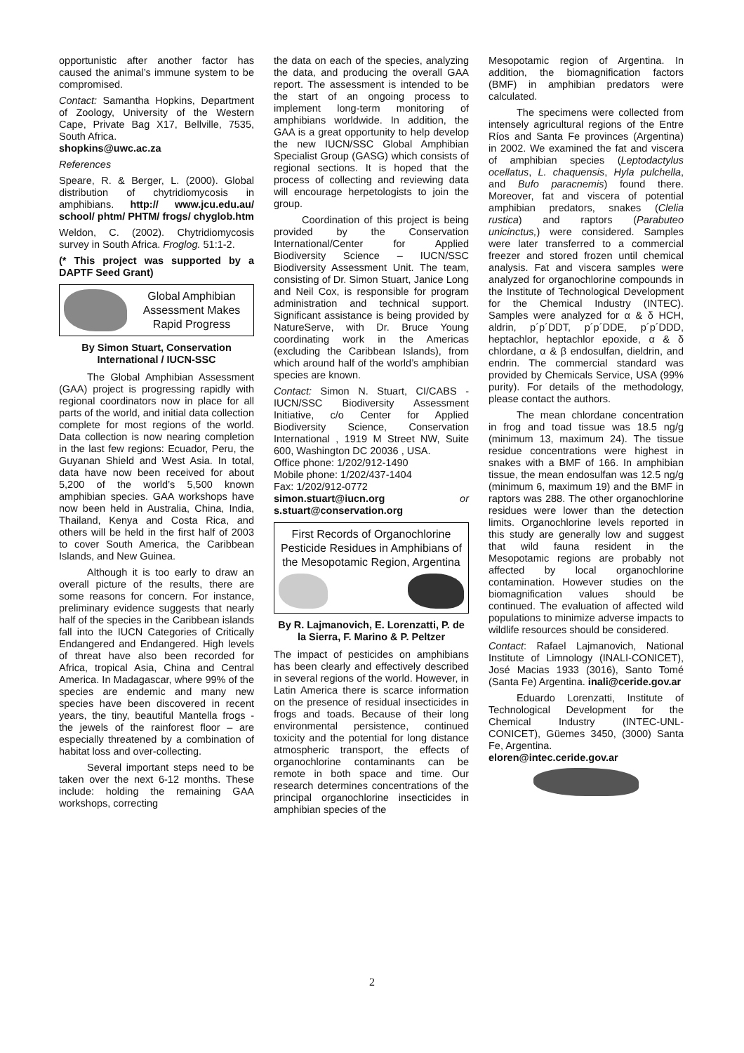opportunistic after another factor has caused the animal’s immune system to be compromised.
Contact: Samantha Hopkins, Department of Zoology, University of the Western Cape, Private Bag X17, Bellville, 7535, South Africa.
shopkins@uwc.ac.za
References
Speare, R. & Berger, L. (2000). Global distribution of chytridiomycosis in amphibians. http:// www.jcu.edu.au/ school/ phtm/ PHTM/ frogs/ chyglob.htm
Weldon, C. (2002). Chytridiomycosis survey in South Africa. Froglog. 51:1-2.
(* This project was supported by a DAPTF Seed Grant)
Global Amphibian Assessment Makes Rapid Progress
By Simon Stuart, Conservation International / IUCN-SSC
The Global Amphibian Assessment (GAA) project is progressing rapidly with regional coordinators now in place for all parts of the world, and initial data collection complete for most regions of the world. Data collection is now nearing completion in the last few regions: Ecuador, Peru, the Guyanan Shield and West Asia. In total, data have now been received for about 5,200 of the world’s 5,500 known amphibian species. GAA workshops have now been held in Australia, China, India, Thailand, Kenya and Costa Rica, and others will be held in the first half of 2003 to cover South America, the Caribbean Islands, and New Guinea.
Although it is too early to draw an overall picture of the results, there are some reasons for concern. For instance, preliminary evidence suggests that nearly half of the species in the Caribbean islands fall into the IUCN Categories of Critically Endangered and Endangered. High levels of threat have also been recorded for Africa, tropical Asia, China and Central America. In Madagascar, where 99% of the species are endemic and many new species have been discovered in recent years, the tiny, beautiful Mantella frogs - the jewels of the rainforest floor – are especially threatened by a combination of habitat loss and over-collecting.
Several important steps need to be taken over the next 6-12 months. These include: holding the remaining GAA workshops, correcting
the data on each of the species, analyzing the data, and producing the overall GAA report. The assessment is intended to be the start of an ongoing process to implement long-term monitoring of amphibians worldwide. In addition, the GAA is a great opportunity to help develop the new IUCN/SSC Global Amphibian Specialist Group (GASG) which consists of regional sections. It is hoped that the process of collecting and reviewing data will encourage herpetologists to join the group.
Coordination of this project is being provided by the Conservation International/Center for Applied Biodiversity Science – IUCN/SSC Biodiversity Assessment Unit. The team, consisting of Dr. Simon Stuart, Janice Long and Neil Cox, is responsible for program administration and technical support. Significant assistance is being provided by NatureServe, with Dr. Bruce Young coordinating work in the Americas (excluding the Caribbean Islands), from which around half of the world’s amphibian species are known.
Contact: Simon N. Stuart, CI/CABS - IUCN/SSC Biodiversity Assessment Initiative, c/o Center for Applied Biodiversity Science, Conservation International , 1919 M Street NW, Suite 600, Washington DC 20036 , USA.
Office phone: 1/202/912-1490
Mobile phone: 1/202/437-1404
Fax: 1/202/912-0772
simon.stuart@iucn.org or s.stuart@conservation.org
First Records of Organochlorine Pesticide Residues in Amphibians of the Mesopotamic Region, Argentina
By R. Lajmanovich, E. Lorenzatti, P. de la Sierra, F. Marino & P. Peltzer
The impact of pesticides on amphibians has been clearly and effectively described in several regions of the world. However, in Latin America there is scarce information on the presence of residual insecticides in frogs and toads. Because of their long environmental persistence, continued toxicity and the potential for long distance atmospheric transport, the effects of organochlorine contaminants can be remote in both space and time. Our research determines concentrations of the principal organochlorine insecticides in amphibian species of the
Mesopotamic region of Argentina. In addition, the biomagnification factors (BMF) in amphibian predators were calculated.
The specimens were collected from intensely agricultural regions of the Entre Ríos and Santa Fe provinces (Argentina) in 2002. We examined the fat and viscera of amphibian species (Leptodactylus ocellatus, L. chaquensis, Hyla pulchella, and Bufo paracnemis) found there. Moreover, fat and viscera of potential amphibian predators, snakes (Clelia rustica) and raptors (Parabuteo unicinctus,) were considered. Samples were later transferred to a commercial freezer and stored frozen until chemical analysis. Fat and viscera samples were analyzed for organochlorine compounds in the Institute of Technological Development for the Chemical Industry (INTEC). Samples were analyzed for α & δ HCH, aldrin, p´p´DDT, p´p´DDE, p´p´DDD, heptachlor, heptachlor epoxide, α & δ chlordane, α & β endosulfan, dieldrin, and endrin. The commercial standard was provided by Chemicals Service, USA (99% purity). For details of the methodology, please contact the authors.
The mean chlordane concentration in frog and toad tissue was 18.5 ng/g (minimum 13, maximum 24). The tissue residue concentrations were highest in snakes with a BMF of 166. In amphibian tissue, the mean endosulfan was 12.5 ng/g (minimum 6, maximum 19) and the BMF in raptors was 288. The other organochlorine residues were lower than the detection limits. Organochlorine levels reported in this study are generally low and suggest that wild fauna resident in the Mesopotamic regions are probably not affected by local organochlorine contamination. However studies on the biomagnification values should be continued. The evaluation of affected wild populations to minimize adverse impacts to wildlife resources should be considered.
Contact: Rafael Lajmanovich, National Institute of Limnology (INALI-CONICET), José Macias 1933 (3016), Santo Tomé (Santa Fe) Argentina. inali@ceride.gov.ar
Eduardo Lorenzatti, Institute of Technological Development for the Chemical Industry (INTEC-UNL-CONICET), Güemes 3450, (3000) Santa Fe, Argentina.
eloren@intec.ceride.gov.ar
2